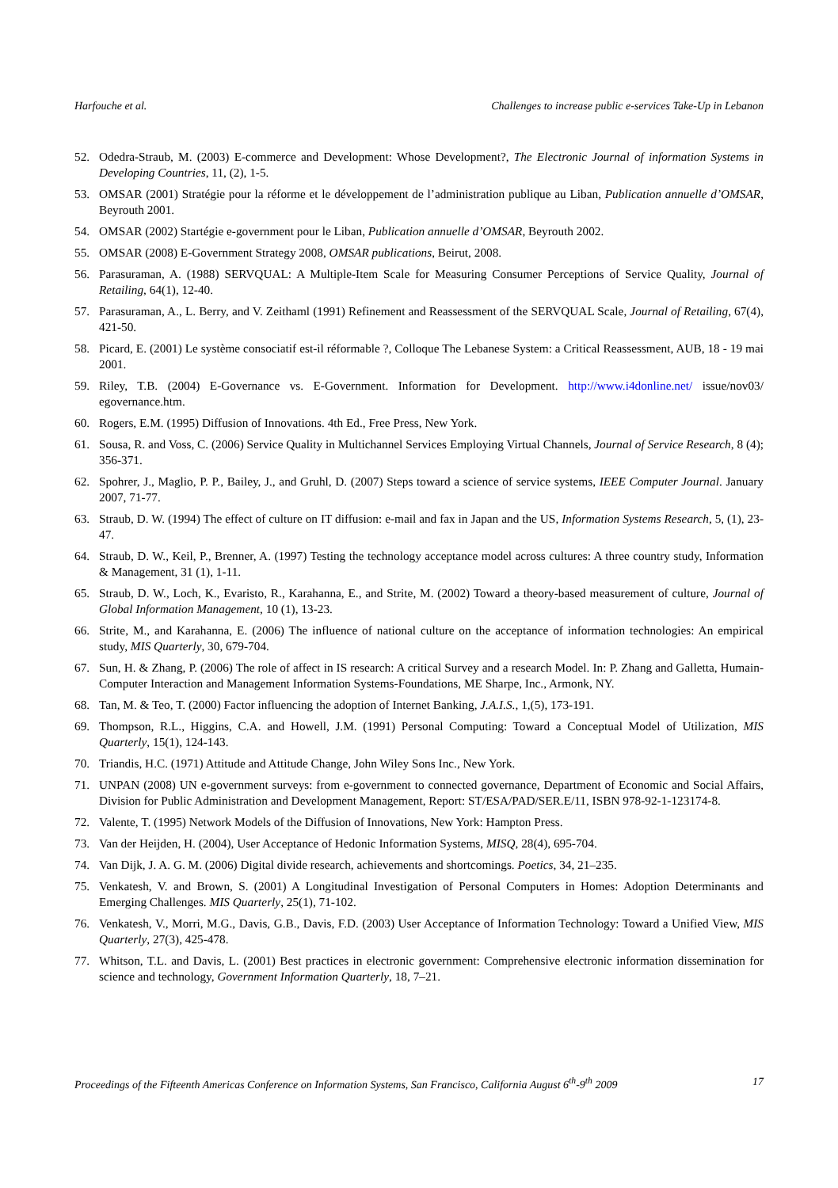Harfouche et al. Challenges to increase public e-services Take-Up in Lebanon
52. Odedra-Straub, M. (2003) E-commerce and Development: Whose Development?, The Electronic Journal of information Systems in Developing Countries, 11, (2), 1-5.
53. OMSAR (2001) Stratégie pour la réforme et le développement de l’administration publique au Liban, Publication annuelle d’OMSAR, Beyrouth 2001.
54. OMSAR (2002) Startégie e-government pour le Liban, Publication annuelle d’OMSAR, Beyrouth 2002.
55. OMSAR (2008) E-Government Strategy 2008, OMSAR publications, Beirut, 2008.
56. Parasuraman, A. (1988) SERVQUAL: A Multiple-Item Scale for Measuring Consumer Perceptions of Service Quality, Journal of Retailing, 64(1), 12-40.
57. Parasuraman, A., L. Berry, and V. Zeithaml (1991) Refinement and Reassessment of the SERVQUAL Scale, Journal of Retailing, 67(4), 421-50.
58. Picard, E. (2001) Le système consociatif est-il réformable ?, Colloque The Lebanese System: a Critical Reassessment, AUB, 18 - 19 mai 2001.
59. Riley, T.B. (2004) E-Governance vs. E-Government. Information for Development. http://www.i4donline.net/ issue/nov03/ egovernance.htm.
60. Rogers, E.M. (1995) Diffusion of Innovations. 4th Ed., Free Press, New York.
61. Sousa, R. and Voss, C. (2006) Service Quality in Multichannel Services Employing Virtual Channels, Journal of Service Research, 8 (4); 356-371.
62. Spohrer, J., Maglio, P. P., Bailey, J., and Gruhl, D. (2007) Steps toward a science of service systems, IEEE Computer Journal. January 2007, 71-77.
63. Straub, D. W. (1994) The effect of culture on IT diffusion: e-mail and fax in Japan and the US, Information Systems Research, 5, (1), 23-47.
64. Straub, D. W., Keil, P., Brenner, A. (1997) Testing the technology acceptance model across cultures: A three country study, Information & Management, 31 (1), 1-11.
65. Straub, D. W., Loch, K., Evaristo, R., Karahanna, E., and Strite, M. (2002) Toward a theory-based measurement of culture, Journal of Global Information Management, 10 (1), 13-23.
66. Strite, M., and Karahanna, E. (2006) The influence of national culture on the acceptance of information technologies: An empirical study, MIS Quarterly, 30, 679-704.
67. Sun, H. & Zhang, P. (2006) The role of affect in IS research: A critical Survey and a research Model. In: P. Zhang and Galletta, Humain-Computer Interaction and Management Information Systems-Foundations, ME Sharpe, Inc., Armonk, NY.
68. Tan, M. & Teo, T. (2000) Factor influencing the adoption of Internet Banking, J.A.I.S., 1,(5), 173-191.
69. Thompson, R.L., Higgins, C.A. and Howell, J.M. (1991) Personal Computing: Toward a Conceptual Model of Utilization, MIS Quarterly, 15(1), 124-143.
70. Triandis, H.C. (1971) Attitude and Attitude Change, John Wiley Sons Inc., New York.
71. UNPAN (2008) UN e-government surveys: from e-government to connected governance, Department of Economic and Social Affairs, Division for Public Administration and Development Management, Report: ST/ESA/PAD/SER.E/11, ISBN 978-92-1-123174-8.
72. Valente, T. (1995) Network Models of the Diffusion of Innovations, New York: Hampton Press.
73. Van der Heijden, H. (2004), User Acceptance of Hedonic Information Systems, MISQ, 28(4), 695-704.
74. Van Dijk, J. A. G. M. (2006) Digital divide research, achievements and shortcomings. Poetics, 34, 21–235.
75. Venkatesh, V. and Brown, S. (2001) A Longitudinal Investigation of Personal Computers in Homes: Adoption Determinants and Emerging Challenges. MIS Quarterly, 25(1), 71-102.
76. Venkatesh, V., Morri, M.G., Davis, G.B., Davis, F.D. (2003) User Acceptance of Information Technology: Toward a Unified View, MIS Quarterly, 27(3), 425-478.
77. Whitson, T.L. and Davis, L. (2001) Best practices in electronic government: Comprehensive electronic information dissemination for science and technology, Government Information Quarterly, 18, 7–21.
Proceedings of the Fifteenth Americas Conference on Information Systems, San Francisco, California August 6<sup>th</sup>-9<sup>th</sup> 2009 17